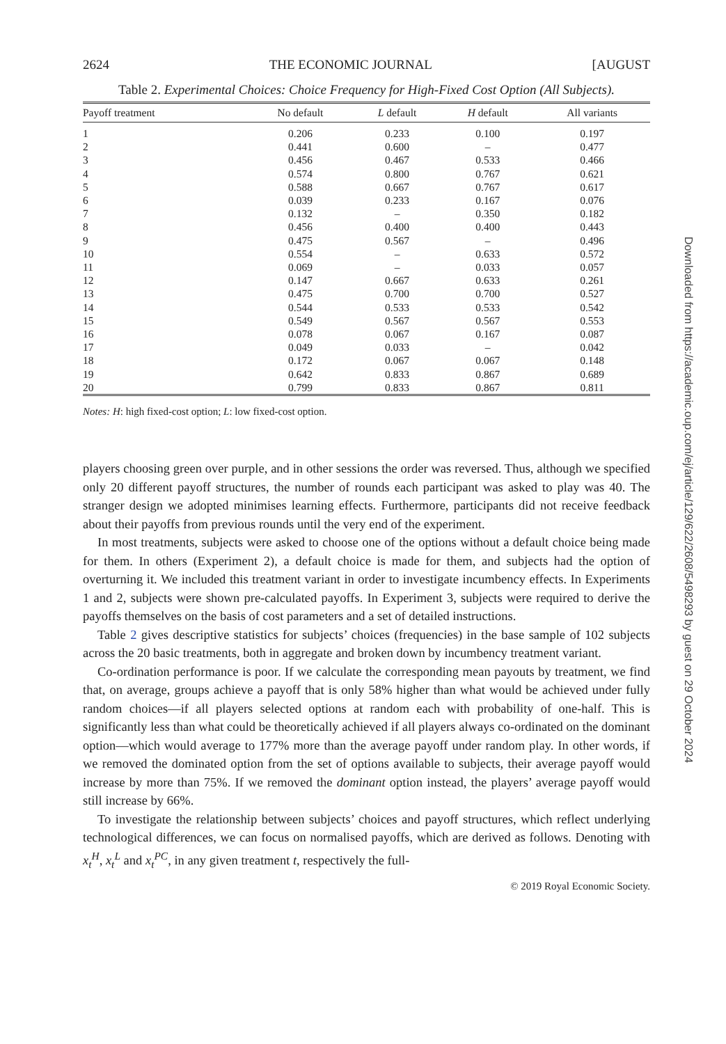2624 THE ECONOMIC JOURNAL [AUGUST
Table 2. Experimental Choices: Choice Frequency for High-Fixed Cost Option (All Subjects).
| Payoff treatment | No default | L default | H default | All variants |
| --- | --- | --- | --- | --- |
| 1 | 0.206 | 0.233 | 0.100 | 0.197 |
| 2 | 0.441 | 0.600 | – | 0.477 |
| 3 | 0.456 | 0.467 | 0.533 | 0.466 |
| 4 | 0.574 | 0.800 | 0.767 | 0.621 |
| 5 | 0.588 | 0.667 | 0.767 | 0.617 |
| 6 | 0.039 | 0.233 | 0.167 | 0.076 |
| 7 | 0.132 | – | 0.350 | 0.182 |
| 8 | 0.456 | 0.400 | 0.400 | 0.443 |
| 9 | 0.475 | 0.567 | – | 0.496 |
| 10 | 0.554 | – | 0.633 | 0.572 |
| 11 | 0.069 | – | 0.033 | 0.057 |
| 12 | 0.147 | 0.667 | 0.633 | 0.261 |
| 13 | 0.475 | 0.700 | 0.700 | 0.527 |
| 14 | 0.544 | 0.533 | 0.533 | 0.542 |
| 15 | 0.549 | 0.567 | 0.567 | 0.553 |
| 16 | 0.078 | 0.067 | 0.167 | 0.087 |
| 17 | 0.049 | 0.033 | – | 0.042 |
| 18 | 0.172 | 0.067 | 0.067 | 0.148 |
| 19 | 0.642 | 0.833 | 0.867 | 0.689 |
| 20 | 0.799 | 0.833 | 0.867 | 0.811 |
Notes: H: high fixed-cost option; L: low fixed-cost option.
players choosing green over purple, and in other sessions the order was reversed. Thus, although we specified only 20 different payoff structures, the number of rounds each participant was asked to play was 40. The stranger design we adopted minimises learning effects. Furthermore, participants did not receive feedback about their payoffs from previous rounds until the very end of the experiment.
In most treatments, subjects were asked to choose one of the options without a default choice being made for them. In others (Experiment 2), a default choice is made for them, and subjects had the option of overturning it. We included this treatment variant in order to investigate incumbency effects. In Experiments 1 and 2, subjects were shown pre-calculated payoffs. In Experiment 3, subjects were required to derive the payoffs themselves on the basis of cost parameters and a set of detailed instructions.
Table 2 gives descriptive statistics for subjects’ choices (frequencies) in the base sample of 102 subjects across the 20 basic treatments, both in aggregate and broken down by incumbency treatment variant.
Co-ordination performance is poor. If we calculate the corresponding mean payouts by treatment, we find that, on average, groups achieve a payoff that is only 58% higher than what would be achieved under fully random choices—if all players selected options at random each with probability of one-half. This is significantly less than what could be theoretically achieved if all players always co-ordinated on the dominant option—which would average to 177% more than the average payoff under random play. In other words, if we removed the dominated option from the set of options available to subjects, their average payoff would increase by more than 75%. If we removed the dominant option instead, the players’ average payoff would still increase by 66%.
To investigate the relationship between subjects’ choices and payoff structures, which reflect underlying technological differences, we can focus on normalised payoffs, which are derived as follows. Denoting with x<sub>t</sub><sup>H</sup>, x<sub>t</sub><sup>L</sup> and x<sub>t</sub><sup>PC</sup>, in any given treatment t, respectively the full-
© 2019 Royal Economic Society.
Downloaded from https://academic.oup.com/ej/article/129/622/2608/5498293 by guest on 29 October 2024